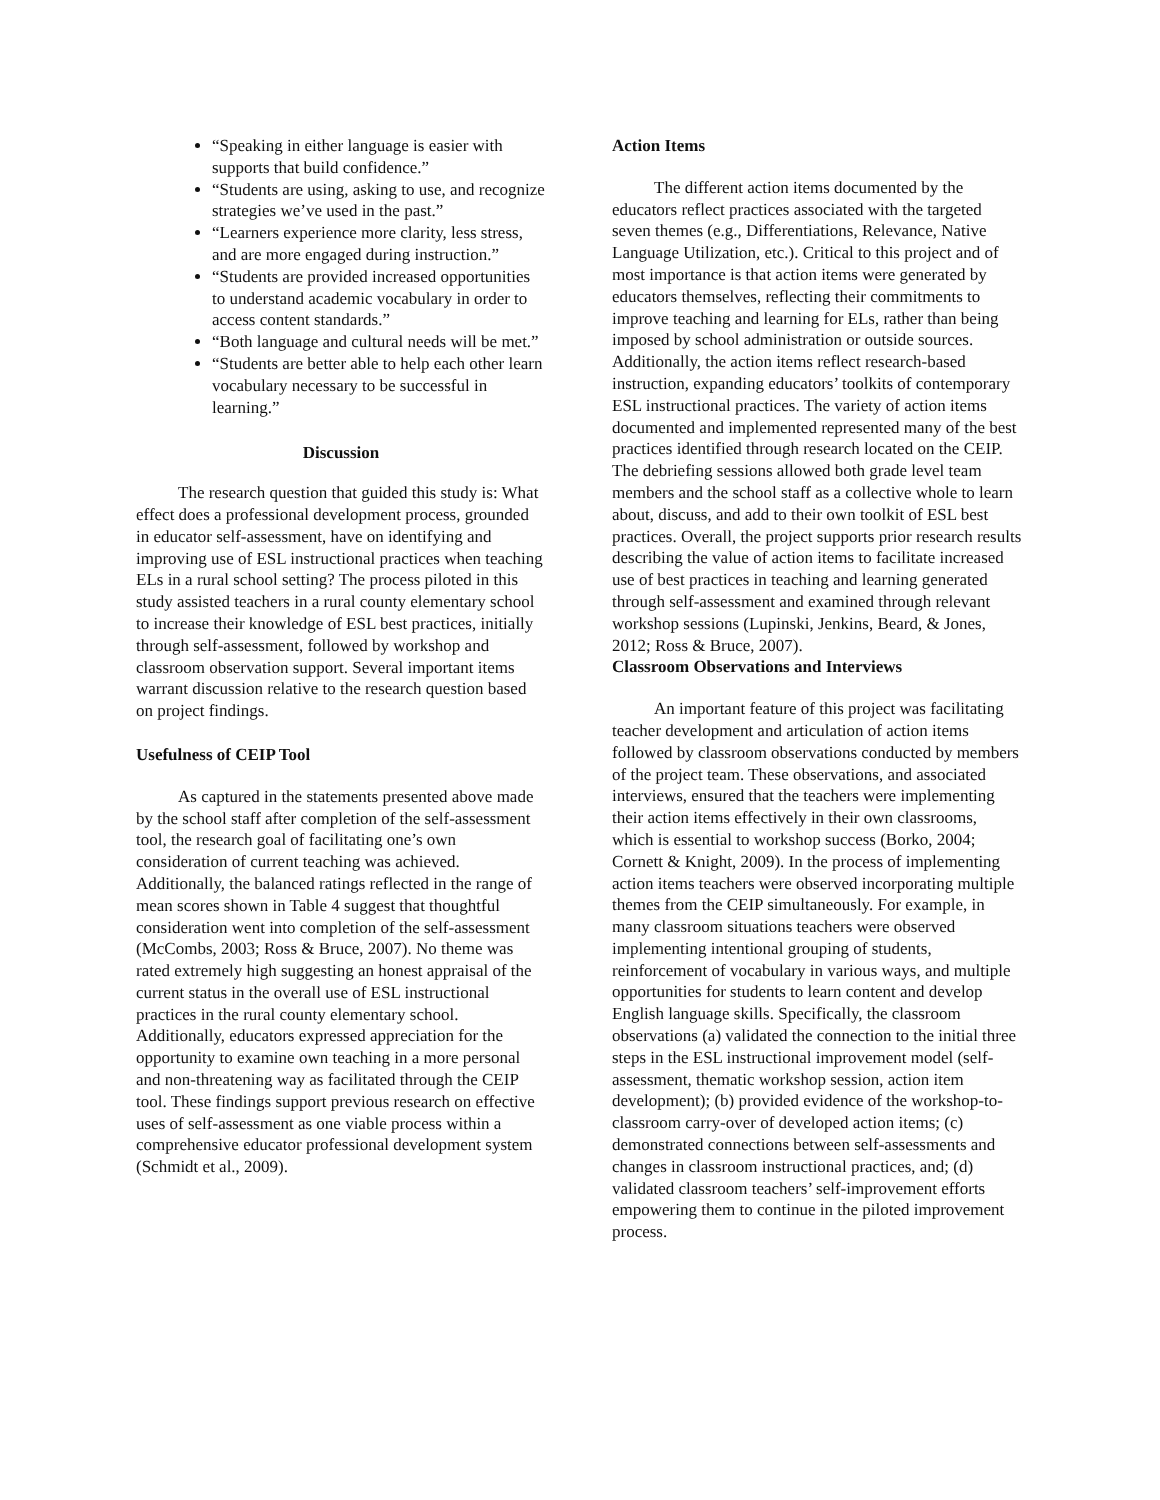“Speaking in either language is easier with supports that build confidence.”
“Students are using, asking to use, and recognize strategies we’ve used in the past.”
“Learners experience more clarity, less stress, and are more engaged during instruction.”
“Students are provided increased opportunities to understand academic vocabulary in order to access content standards.”
“Both language and cultural needs will be met.”
“Students are better able to help each other learn vocabulary necessary to be successful in learning.”
Discussion
The research question that guided this study is: What effect does a professional development process, grounded in educator self-assessment, have on identifying and improving use of ESL instructional practices when teaching ELs in a rural school setting? The process piloted in this study assisted teachers in a rural county elementary school to increase their knowledge of ESL best practices, initially through self-assessment, followed by workshop and classroom observation support. Several important items warrant discussion relative to the research question based on project findings.
Usefulness of CEIP Tool
As captured in the statements presented above made by the school staff after completion of the self-assessment tool, the research goal of facilitating one’s own consideration of current teaching was achieved. Additionally, the balanced ratings reflected in the range of mean scores shown in Table 4 suggest that thoughtful consideration went into completion of the self-assessment (McCombs, 2003; Ross & Bruce, 2007). No theme was rated extremely high suggesting an honest appraisal of the current status in the overall use of ESL instructional practices in the rural county elementary school. Additionally, educators expressed appreciation for the opportunity to examine own teaching in a more personal and non-threatening way as facilitated through the CEIP tool. These findings support previous research on effective uses of self-assessment as one viable process within a comprehensive educator professional development system (Schmidt et al., 2009).
Action Items
The different action items documented by the educators reflect practices associated with the targeted seven themes (e.g., Differentiations, Relevance, Native Language Utilization, etc.). Critical to this project and of most importance is that action items were generated by educators themselves, reflecting their commitments to improve teaching and learning for ELs, rather than being imposed by school administration or outside sources. Additionally, the action items reflect research-based instruction, expanding educators’ toolkits of contemporary ESL instructional practices. The variety of action items documented and implemented represented many of the best practices identified through research located on the CEIP. The debriefing sessions allowed both grade level team members and the school staff as a collective whole to learn about, discuss, and add to their own toolkit of ESL best practices. Overall, the project supports prior research results describing the value of action items to facilitate increased use of best practices in teaching and learning generated through self-assessment and examined through relevant workshop sessions (Lupinski, Jenkins, Beard, & Jones, 2012; Ross & Bruce, 2007).
Classroom Observations and Interviews
An important feature of this project was facilitating teacher development and articulation of action items followed by classroom observations conducted by members of the project team. These observations, and associated interviews, ensured that the teachers were implementing their action items effectively in their own classrooms, which is essential to workshop success (Borko, 2004; Cornett & Knight, 2009). In the process of implementing action items teachers were observed incorporating multiple themes from the CEIP simultaneously. For example, in many classroom situations teachers were observed implementing intentional grouping of students, reinforcement of vocabulary in various ways, and multiple opportunities for students to learn content and develop English language skills. Specifically, the classroom observations (a) validated the connection to the initial three steps in the ESL instructional improvement model (self-assessment, thematic workshop session, action item development); (b) provided evidence of the workshop-to-classroom carry-over of developed action items; (c) demonstrated connections between self-assessments and changes in classroom instructional practices, and; (d) validated classroom teachers’ self-improvement efforts empowering them to continue in the piloted improvement process.